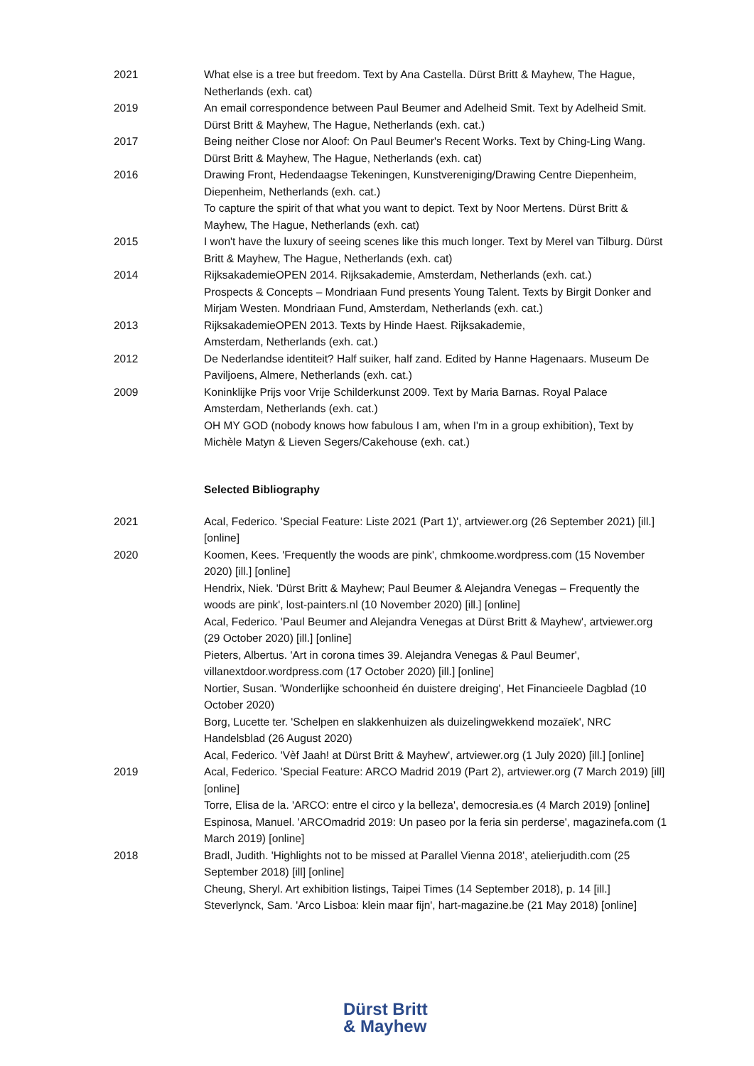2021 What else is a tree but freedom. Text by Ana Castella. Dürst Britt & Mayhew, The Hague, Netherlands (exh. cat)
2019 An email correspondence between Paul Beumer and Adelheid Smit. Text by Adelheid Smit. Dürst Britt & Mayhew, The Hague, Netherlands (exh. cat.)
2017 Being neither Close nor Aloof: On Paul Beumer's Recent Works. Text by Ching-Ling Wang. Dürst Britt & Mayhew, The Hague, Netherlands (exh. cat)
2016 Drawing Front, Hedendaagse Tekeningen, Kunstvereniging/Drawing Centre Diepenheim, Diepenheim, Netherlands (exh. cat.)
To capture the spirit of that what you want to depict. Text by Noor Mertens. Dürst Britt & Mayhew, The Hague, Netherlands (exh. cat)
2015 I won't have the luxury of seeing scenes like this much longer. Text by Merel van Tilburg. Dürst Britt & Mayhew, The Hague, Netherlands (exh. cat)
2014 RijksakademieOPEN 2014. Rijksakademie, Amsterdam, Netherlands (exh. cat.)
Prospects & Concepts – Mondriaan Fund presents Young Talent. Texts by Birgit Donker and Mirjam Westen. Mondriaan Fund, Amsterdam, Netherlands (exh. cat.)
2013 RijksakademieOPEN 2013. Texts by Hinde Haest. Rijksakademie,
Amsterdam, Netherlands (exh. cat.)
2012 De Nederlandse identiteit? Half suiker, half zand. Edited by Hanne Hagenaars. Museum De Paviljoens, Almere, Netherlands (exh. cat.)
2009 Koninklijke Prijs voor Vrije Schilderkunst 2009. Text by Maria Barnas. Royal Palace Amsterdam, Netherlands (exh. cat.)
OH MY GOD (nobody knows how fabulous I am, when I'm in a group exhibition), Text by Michèle Matyn & Lieven Segers/Cakehouse (exh. cat.)
Selected Bibliography
2021 Acal, Federico. 'Special Feature: Liste 2021 (Part 1)', artviewer.org (26 September 2021) [ill.] [online]
2020 Koomen, Kees. 'Frequently the woods are pink', chmkoome.wordpress.com (15 November 2020) [ill.] [online]
Hendrix, Niek. 'Dürst Britt & Mayhew; Paul Beumer & Alejandra Venegas – Frequently the woods are pink', lost-painters.nl (10 November 2020) [ill.] [online]
Acal, Federico. 'Paul Beumer and Alejandra Venegas at Dürst Britt & Mayhew', artviewer.org (29 October 2020) [ill.] [online]
Pieters, Albertus. 'Art in corona times 39. Alejandra Venegas & Paul Beumer', villanextdoor.wordpress.com (17 October 2020) [ill.] [online]
Nortier, Susan. 'Wonderlijke schoonheid én duistere dreiging', Het Financieele Dagblad (10 October 2020)
Borg, Lucette ter. 'Schelpen en slakkenhuizen als duizelingwekkend mozaïek', NRC Handelsblad (26 August 2020)
Acal, Federico. 'Vèf Jaah! at Dürst Britt & Mayhew', artviewer.org (1 July 2020) [ill.] [online]
2019 Acal, Federico. 'Special Feature: ARCO Madrid 2019 (Part 2), artviewer.org (7 March 2019) [ill] [online]
Torre, Elisa de la. 'ARCO: entre el circo y la belleza', democresia.es (4 March 2019) [online]
Espinosa, Manuel. 'ARCOmadrid 2019: Un paseo por la feria sin perderse', magazinefa.com (1 March 2019) [online]
2018 Bradl, Judith. 'Highlights not to be missed at Parallel Vienna 2018', atelierjudith.com (25 September 2018) [ill] [online]
Cheung, Sheryl. Art exhibition listings, Taipei Times (14 September 2018), p. 14 [ill.]
Steverlynck, Sam. 'Arco Lisboa: klein maar fijn', hart-magazine.be (21 May 2018) [online]
Dürst Britt
& Mayhew